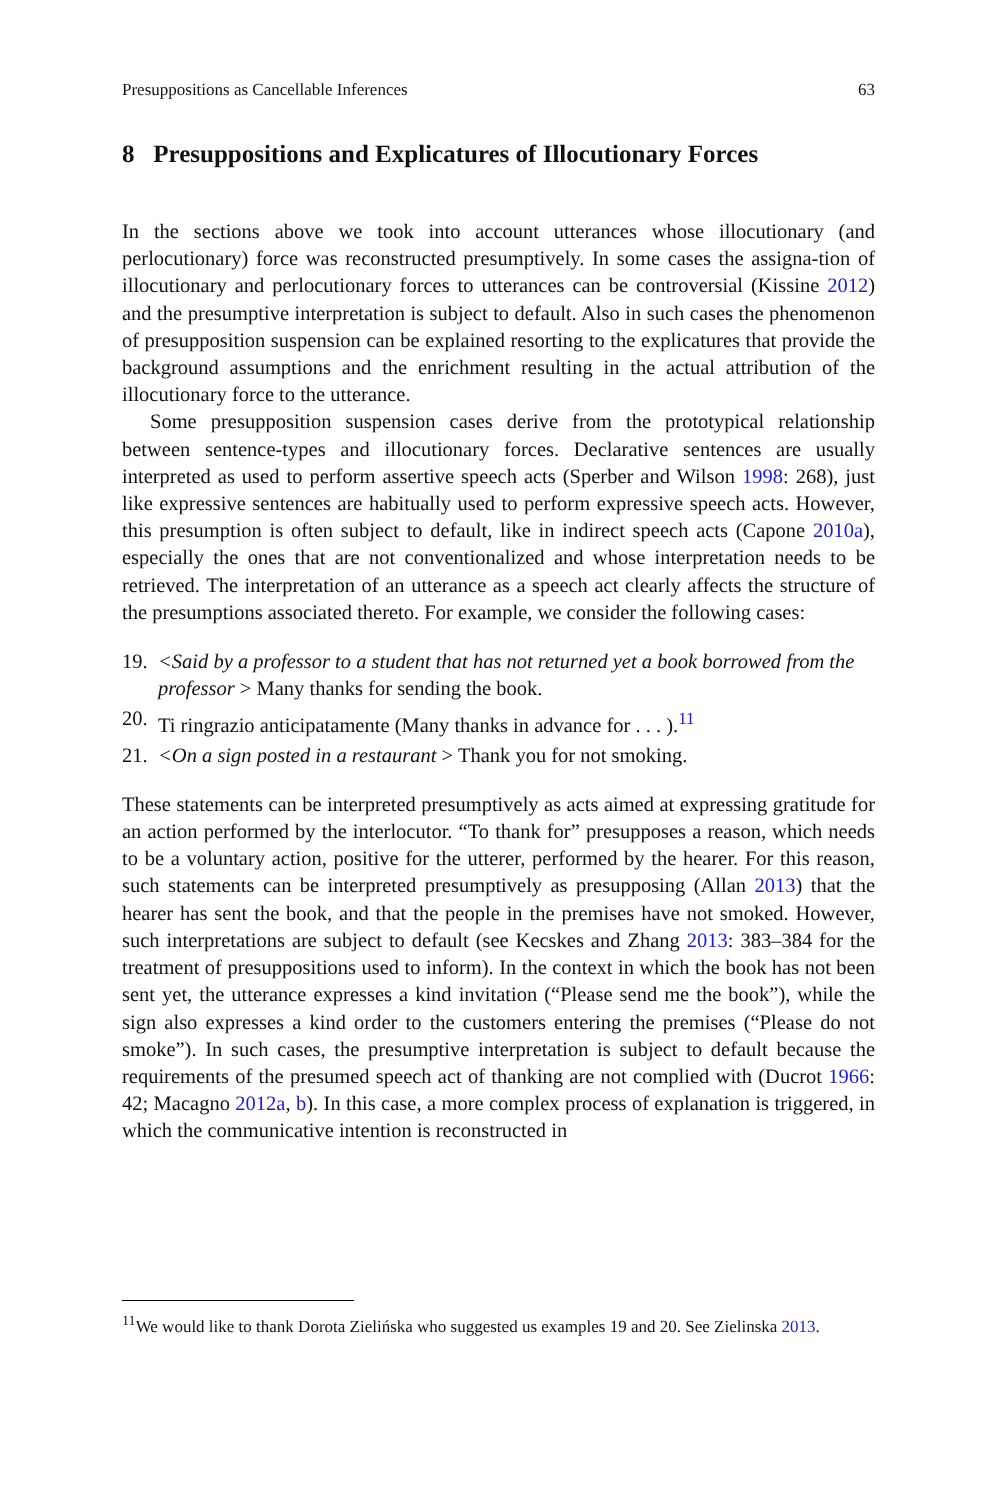Presuppositions as Cancellable Inferences 63
8 Presuppositions and Explicatures of Illocutionary Forces
In the sections above we took into account utterances whose illocutionary (and perlocutionary) force was reconstructed presumptively. In some cases the assigna-tion of illocutionary and perlocutionary forces to utterances can be controversial (Kissine 2012) and the presumptive interpretation is subject to default. Also in such cases the phenomenon of presupposition suspension can be explained resorting to the explicatures that provide the background assumptions and the enrichment resulting in the actual attribution of the illocutionary force to the utterance.
Some presupposition suspension cases derive from the prototypical relationship between sentence-types and illocutionary forces. Declarative sentences are usually interpreted as used to perform assertive speech acts (Sperber and Wilson 1998: 268), just like expressive sentences are habitually used to perform expressive speech acts. However, this presumption is often subject to default, like in indirect speech acts (Capone 2010a), especially the ones that are not conventionalized and whose interpretation needs to be retrieved. The interpretation of an utterance as a speech act clearly affects the structure of the presumptions associated thereto. For example, we consider the following cases:
19. <Said by a professor to a student that has not returned yet a book borrowed from the professor > Many thanks for sending the book.
20. Ti ringrazio anticipatamente (Many thanks in advance for . . . ).<sup>11</sup>
21. <On a sign posted in a restaurant > Thank you for not smoking.
These statements can be interpreted presumptively as acts aimed at expressing gratitude for an action performed by the interlocutor. “To thank for” presupposes a reason, which needs to be a voluntary action, positive for the utterer, performed by the hearer. For this reason, such statements can be interpreted presumptively as presupposing (Allan 2013) that the hearer has sent the book, and that the people in the premises have not smoked. However, such interpretations are subject to default (see Kecskes and Zhang 2013: 383–384 for the treatment of presuppositions used to inform). In the context in which the book has not been sent yet, the utterance expresses a kind invitation (“Please send me the book”), while the sign also expresses a kind order to the customers entering the premises (“Please do not smoke”). In such cases, the presumptive interpretation is subject to default because the requirements of the presumed speech act of thanking are not complied with (Ducrot 1966: 42; Macagno 2012a, b). In this case, a more complex process of explanation is triggered, in which the communicative intention is reconstructed in
<sup>11</sup> We would like to thank Dorota Zielińska who suggested us examples 19 and 20. See Zielinska 2013.